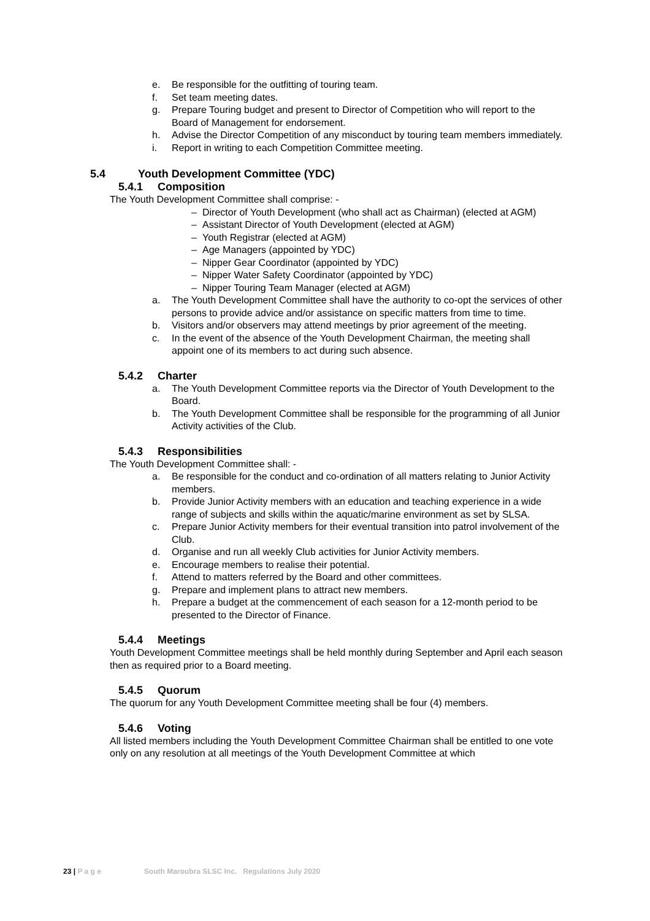e. Be responsible for the outfitting of touring team.
f. Set team meeting dates.
g. Prepare Touring budget and present to Director of Competition who will report to the Board of Management for endorsement.
h. Advise the Director Competition of any misconduct by touring team members immediately.
i. Report in writing to each Competition Committee meeting.
5.4 Youth Development Committee (YDC)
5.4.1 Composition
The Youth Development Committee shall comprise: -
– Director of Youth Development (who shall act as Chairman) (elected at AGM)
– Assistant Director of Youth Development (elected at AGM)
– Youth Registrar (elected at AGM)
– Age Managers (appointed by YDC)
– Nipper Gear Coordinator (appointed by YDC)
– Nipper Water Safety Coordinator (appointed by YDC)
– Nipper Touring Team Manager (elected at AGM)
a. The Youth Development Committee shall have the authority to co-opt the services of other persons to provide advice and/or assistance on specific matters from time to time.
b. Visitors and/or observers may attend meetings by prior agreement of the meeting.
c. In the event of the absence of the Youth Development Chairman, the meeting shall appoint one of its members to act during such absence.
5.4.2 Charter
a. The Youth Development Committee reports via the Director of Youth Development to the Board.
b. The Youth Development Committee shall be responsible for the programming of all Junior Activity activities of the Club.
5.4.3 Responsibilities
The Youth Development Committee shall: -
a. Be responsible for the conduct and co-ordination of all matters relating to Junior Activity members.
b. Provide Junior Activity members with an education and teaching experience in a wide range of subjects and skills within the aquatic/marine environment as set by SLSA.
c. Prepare Junior Activity members for their eventual transition into patrol involvement of the Club.
d. Organise and run all weekly Club activities for Junior Activity members.
e. Encourage members to realise their potential.
f. Attend to matters referred by the Board and other committees.
g. Prepare and implement plans to attract new members.
h. Prepare a budget at the commencement of each season for a 12-month period to be presented to the Director of Finance.
5.4.4 Meetings
Youth Development Committee meetings shall be held monthly during September and April each season then as required prior to a Board meeting.
5.4.5 Quorum
The quorum for any Youth Development Committee meeting shall be four (4) members.
5.4.6 Voting
All listed members including the Youth Development Committee Chairman shall be entitled to one vote only on any resolution at all meetings of the Youth Development Committee at which
23 | P a g e South Maroubra SLSC Inc. Regulations July 2020